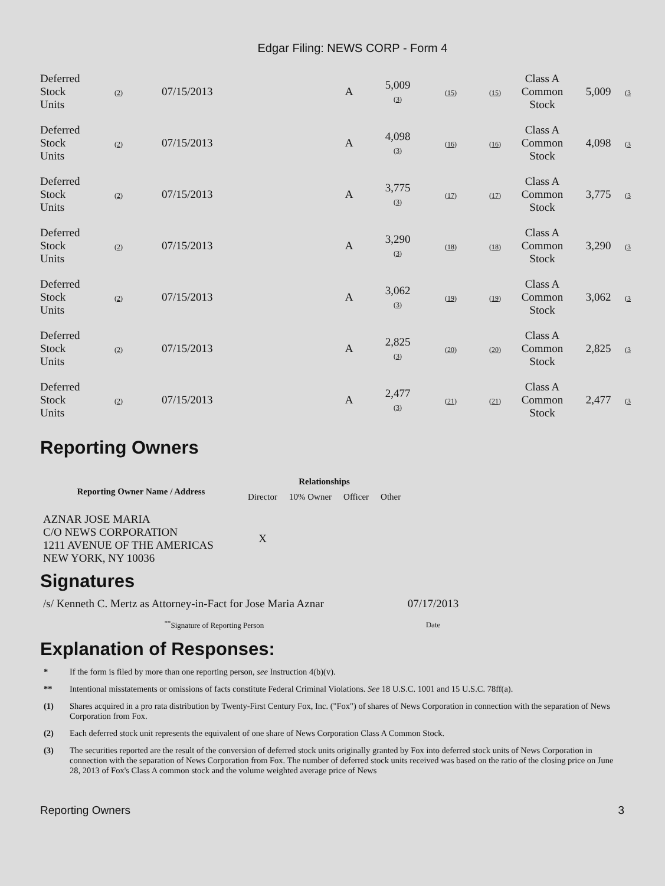Edgar Filing: NEWS CORP - Form 4
| Deferred Stock Units | (2) | 07/15/2013 | A | 5,009 (3) | (15) | (15) | Class A Common Stock | 5,009 | (3 |
| Deferred Stock Units | (2) | 07/15/2013 | A | 4,098 (3) | (16) | (16) | Class A Common Stock | 4,098 | (3 |
| Deferred Stock Units | (2) | 07/15/2013 | A | 3,775 (3) | (17) | (17) | Class A Common Stock | 3,775 | (3 |
| Deferred Stock Units | (2) | 07/15/2013 | A | 3,290 (3) | (18) | (18) | Class A Common Stock | 3,290 | (3 |
| Deferred Stock Units | (2) | 07/15/2013 | A | 3,062 (3) | (19) | (19) | Class A Common Stock | 3,062 | (3 |
| Deferred Stock Units | (2) | 07/15/2013 | A | 2,825 (3) | (20) | (20) | Class A Common Stock | 2,825 | (3 |
| Deferred Stock Units | (2) | 07/15/2013 | A | 2,477 (3) | (21) | (21) | Class A Common Stock | 2,477 | (3 |
Reporting Owners
| Reporting Owner Name / Address | Relationships | | | |
| --- | --- | --- | --- | --- |
| | Director | 10% Owner | Officer | Other |
| AZNAR JOSE MARIA C/O NEWS CORPORATION 1211 AVENUE OF THE AMERICAS NEW YORK, NY 10036 | X | | | |
Signatures
| /s/ Kenneth C. Mertz as Attorney-in-Fact for Jose Maria Aznar | 07/17/2013 |
| <sup>**</sup> Signature of Reporting Person | Date |
Explanation of Responses:
| * | If the form is filed by more than one reporting person, see Instruction 4(b)(v). |
| ** | Intentional misstatements or omissions of facts constitute Federal Criminal Violations. See 18 U.S.C. 1001 and 15 U.S.C. 78ff(a). |
| (1) | Shares acquired in a pro rata distribution by Twenty-First Century Fox, Inc. ("Fox") of shares of News Corporation in connection with the separation of News Corporation from Fox. |
| (2) | Each deferred stock unit represents the equivalent of one share of News Corporation Class A Common Stock. |
| (3) | The securities reported are the result of the conversion of deferred stock units originally granted by Fox into deferred stock units of News Corporation in connection with the separation of News Corporation from Fox. The number of deferred stock units received was based on the ratio of the closing price on June 28, 2013 of Fox's Class A common stock and the volume weighted average price of News |
Reporting Owners 3